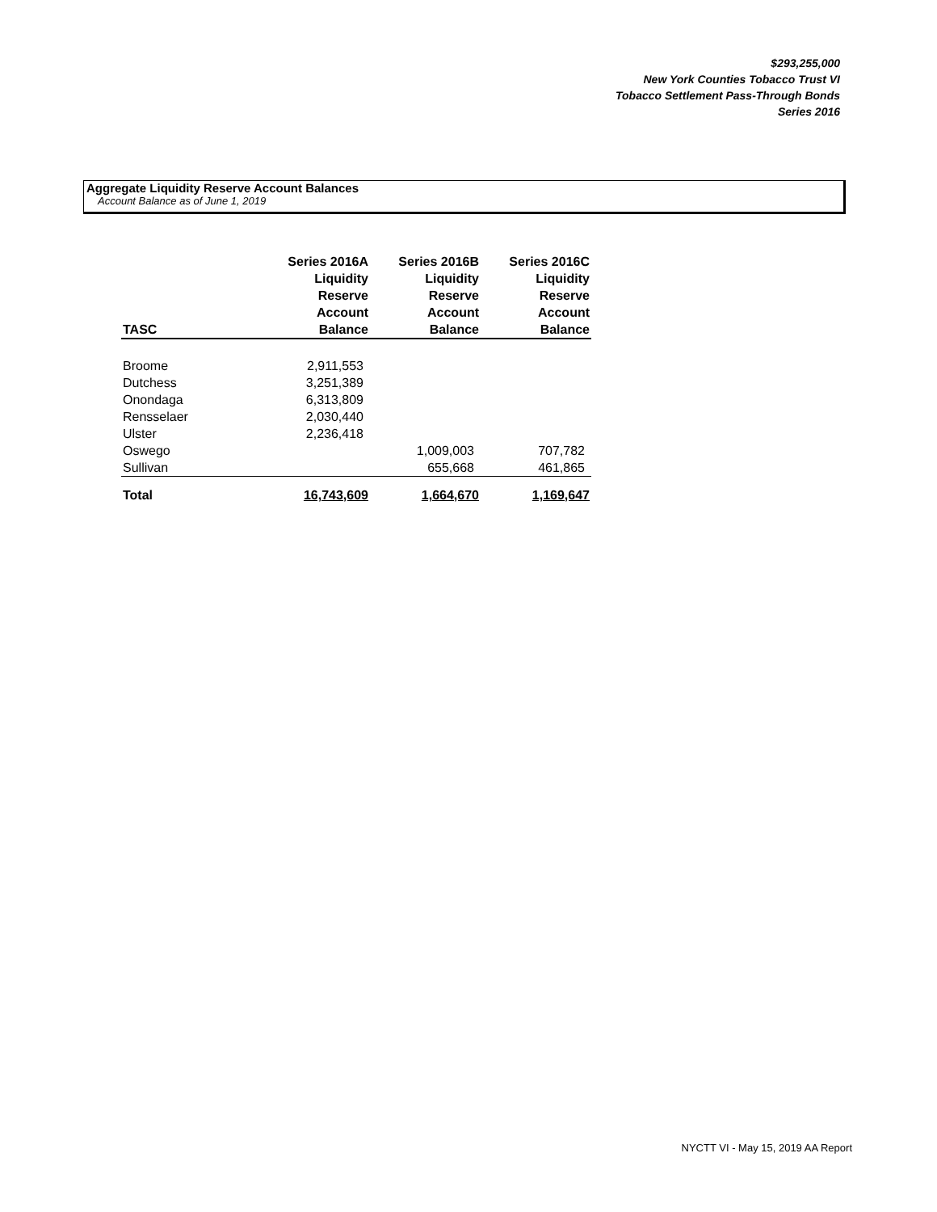$293,255,000
New York Counties Tobacco Trust VI
Tobacco Settlement Pass-Through Bonds
Series 2016
Aggregate Liquidity Reserve Account Balances
Account Balance as of June 1, 2019
| TASC | Series 2016A Liquidity Reserve Account Balance | Series 2016B Liquidity Reserve Account Balance | Series 2016C Liquidity Reserve Account Balance |
| --- | --- | --- | --- |
| Broome | 2,911,553 | | |
| Dutchess | 3,251,389 | | |
| Onondaga | 6,313,809 | | |
| Rensselaer | 2,030,440 | | |
| Ulster | 2,236,418 | | |
| Oswego | | 1,009,003 | 707,782 |
| Sullivan | | 655,668 | 461,865 |
| Total | 16,743,609 | 1,664,670 | 1,169,647 |
NYCTT VI - May 15, 2019 AA Report